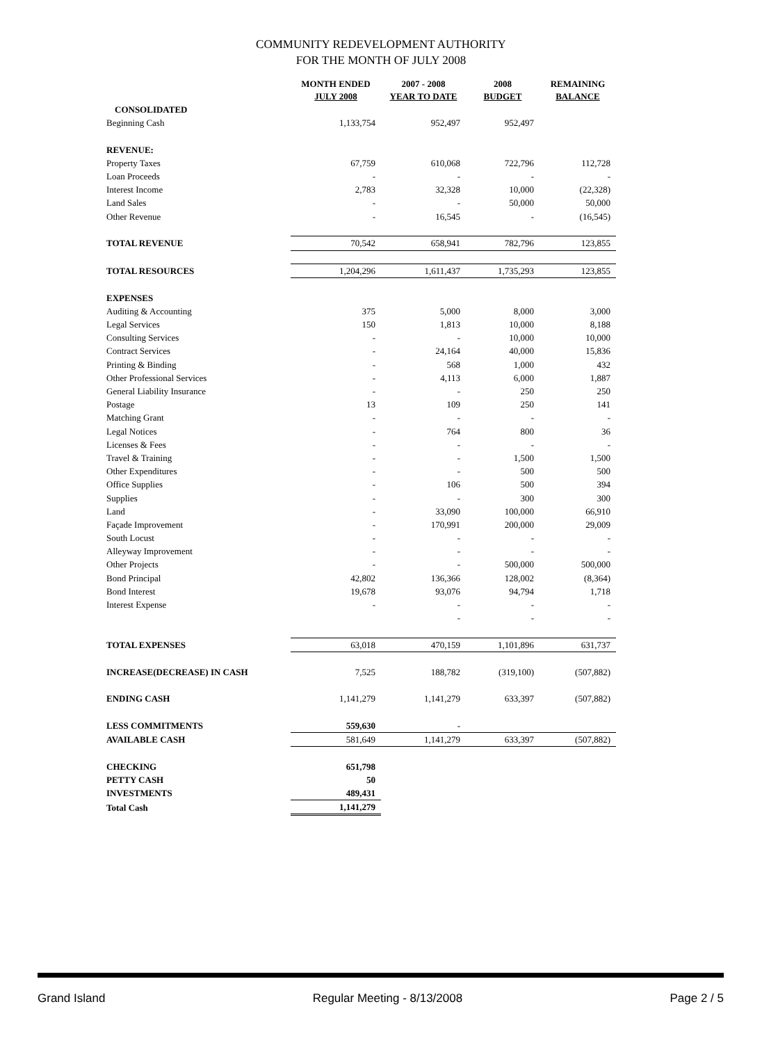COMMUNITY REDEVELOPMENT AUTHORITY
FOR THE MONTH OF JULY 2008
| | MONTH ENDED JULY 2008 | 2007 - 2008 YEAR TO DATE | 2008 BUDGET | REMAINING BALANCE |
| --- | --- | --- | --- | --- |
| CONSOLIDATED | | | | |
| Beginning Cash | 1,133,754 | 952,497 | 952,497 | |
| REVENUE: | | | | |
| Property Taxes | 67,759 | 610,068 | 722,796 | 112,728 |
| Loan Proceeds | - | - | - | - |
| Interest Income | 2,783 | 32,328 | 10,000 | (22,328) |
| Land Sales | - | - | 50,000 | 50,000 |
| Other Revenue | - | 16,545 | - | (16,545) |
| TOTAL REVENUE | 70,542 | 658,941 | 782,796 | 123,855 |
| TOTAL RESOURCES | 1,204,296 | 1,611,437 | 1,735,293 | 123,855 |
| EXPENSES | | | | |
| Auditing & Accounting | 375 | 5,000 | 8,000 | 3,000 |
| Legal Services | 150 | 1,813 | 10,000 | 8,188 |
| Consulting Services | - | - | 10,000 | 10,000 |
| Contract Services | - | 24,164 | 40,000 | 15,836 |
| Printing & Binding | - | 568 | 1,000 | 432 |
| Other Professional Services | - | 4,113 | 6,000 | 1,887 |
| General Liability Insurance | - | - | 250 | 250 |
| Postage | 13 | 109 | 250 | 141 |
| Matching Grant | - | - | - | - |
| Legal Notices | - | 764 | 800 | 36 |
| Licenses & Fees | - | - | - | - |
| Travel & Training | - | - | 1,500 | 1,500 |
| Other Expenditures | - | - | 500 | 500 |
| Office Supplies | - | 106 | 500 | 394 |
| Supplies | - | - | 300 | 300 |
| Land | - | 33,090 | 100,000 | 66,910 |
| Façade Improvement | - | 170,991 | 200,000 | 29,009 |
| South Locust | - | - | - | - |
| Alleyway Improvement | - | - | - | - |
| Other Projects | - | - | 500,000 | 500,000 |
| Bond Principal | 42,802 | 136,366 | 128,002 | (8,364) |
| Bond Interest | 19,678 | 93,076 | 94,794 | 1,718 |
| Interest Expense | - | - | - | - |
| | | - | - | - |
| TOTAL EXPENSES | 63,018 | 470,159 | 1,101,896 | 631,737 |
| INCREASE(DECREASE) IN CASH | 7,525 | 188,782 | (319,100) | (507,882) |
| ENDING CASH | 1,141,279 | 1,141,279 | 633,397 | (507,882) |
| LESS COMMITMENTS | 559,630 | - | | |
| AVAILABLE CASH | 581,649 | 1,141,279 | 633,397 | (507,882) |
| CHECKING | 651,798 | | | |
| PETTY CASH | 50 | | | |
| INVESTMENTS | 489,431 | | | |
| Total Cash | 1,141,279 | | | |
Grand Island Regular Meeting - 8/13/2008 Page 2 / 5